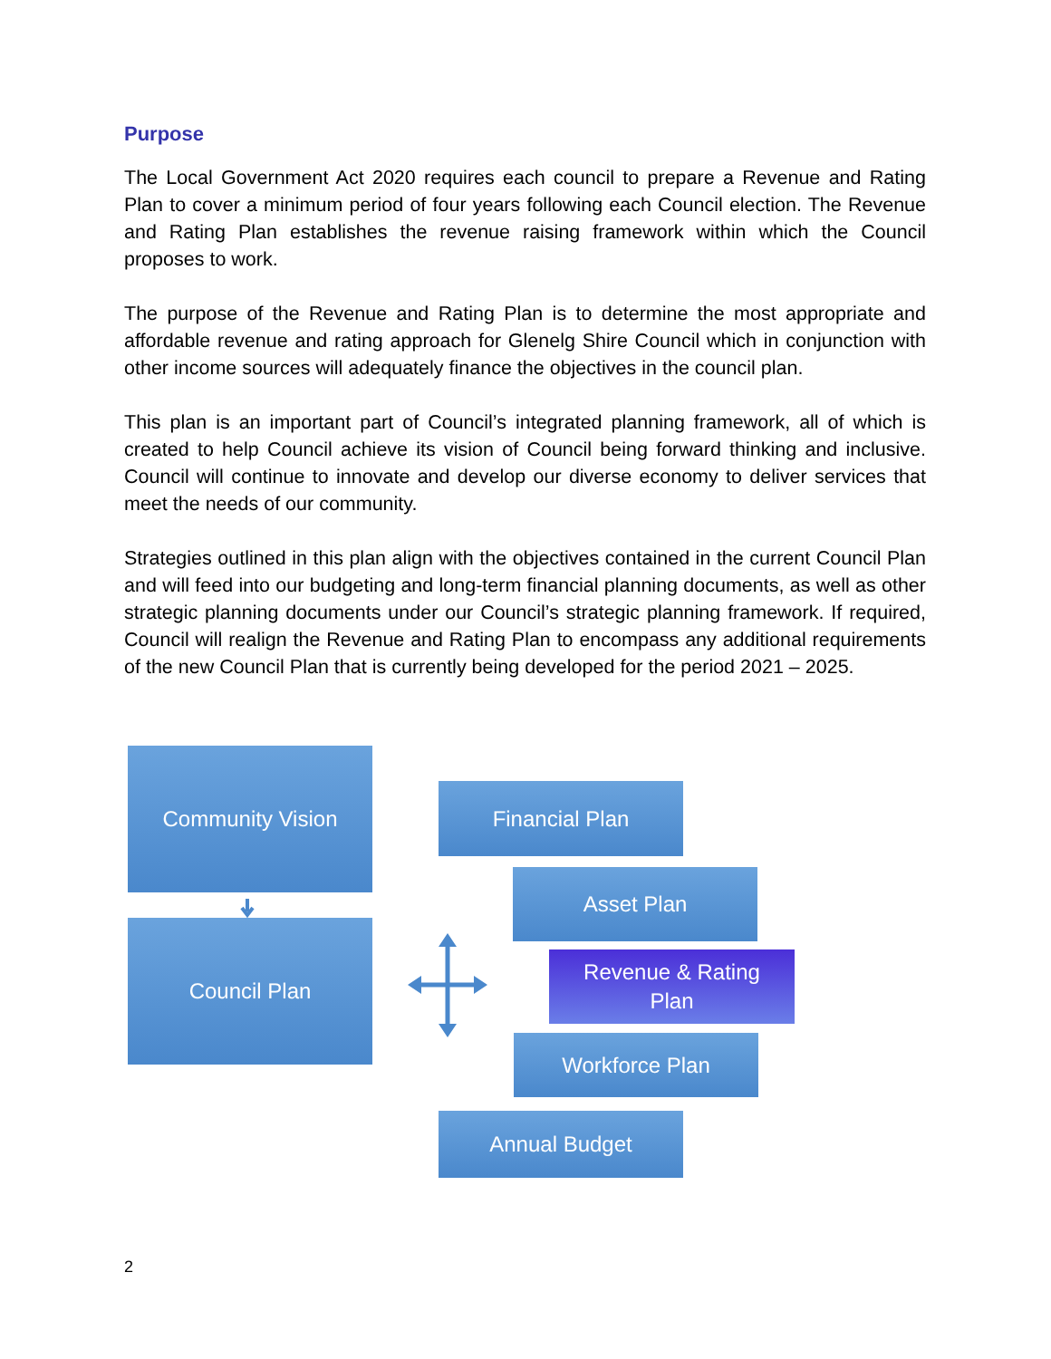Purpose
The Local Government Act 2020 requires each council to prepare a Revenue and Rating Plan to cover a minimum period of four years following each Council election. The Revenue and Rating Plan establishes the revenue raising framework within which the Council proposes to work.
The purpose of the Revenue and Rating Plan is to determine the most appropriate and affordable revenue and rating approach for Glenelg Shire Council which in conjunction with other income sources will adequately finance the objectives in the council plan.
This plan is an important part of Council’s integrated planning framework, all of which is created to help Council achieve its vision of Council being forward thinking and inclusive. Council will continue to innovate and develop our diverse economy to deliver services that meet the needs of our community.
Strategies outlined in this plan align with the objectives contained in the current Council Plan and will feed into our budgeting and long-term financial planning documents, as well as other strategic planning documents under our Council’s strategic planning framework. If required, Council will realign the Revenue and Rating Plan to encompass any additional requirements of the new Council Plan that is currently being developed for the period 2021 – 2025.
Community Vision
Council Plan
Financial Plan
Asset Plan
Revenue & Rating
Plan
Workforce Plan
Annual Budget
2